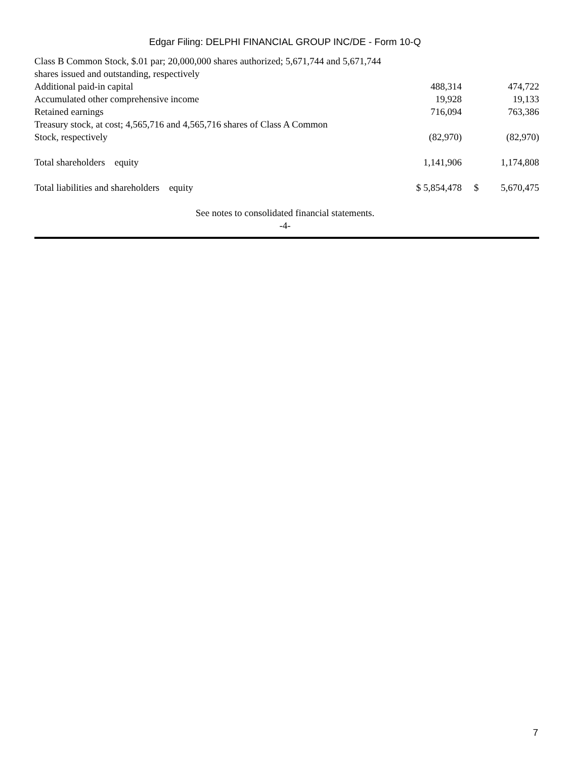Edgar Filing: DELPHI FINANCIAL GROUP INC/DE - Form 10-Q
| Class B Common Stock, $.01 par; 20,000,000 shares authorized; 5,671,744 and 5,671,744 shares issued and outstanding, respectively | | | | |
| Additional paid-in capital | 488,314 | | | 474,722 |
| Accumulated other comprehensive income | 19,928 | | | 19,133 |
| Retained earnings | 716,094 | | | 763,386 |
| Treasury stock, at cost; 4,565,716 and 4,565,716 shares of Class A Common Stock, respectively | (82,970) | | | (82,970) |
| Total shareholders equity | 1,141,906 | | | 1,174,808 |
| Total liabilities and shareholders equity | $ 5,854,478 | | $ | 5,670,475 |
See notes to consolidated financial statements.
-4-
7